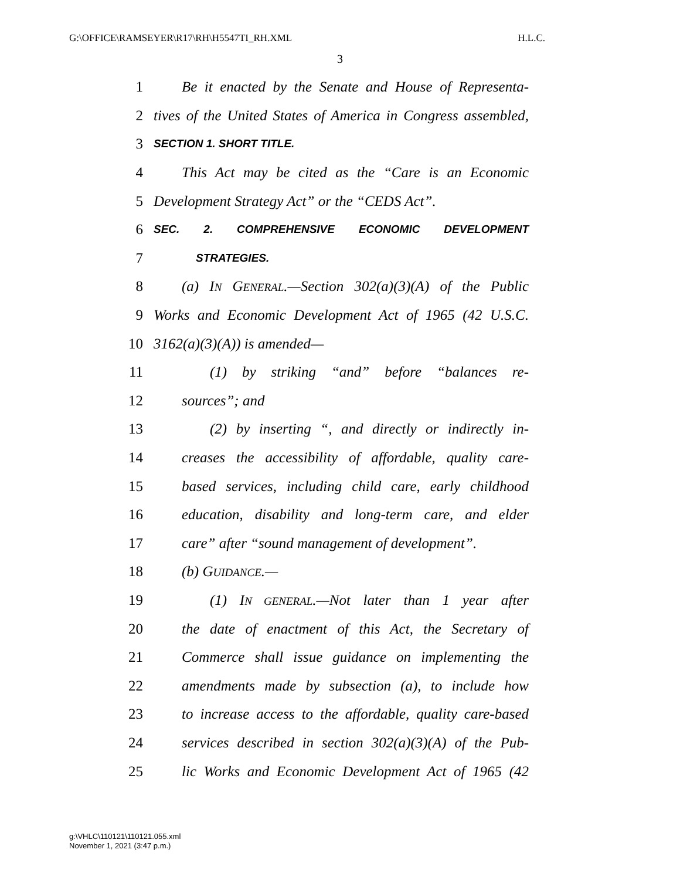G:\OFFICE\RAMSEYER\R17\RH\H5547TI_RH.XML H.L.C.
3
1 Be it enacted by the Senate and House of Representa-
2 tives of the United States of America in Congress assembled,
3 SECTION 1. SHORT TITLE.
4 This Act may be cited as the “Care is an Economic
5 Development Strategy Act” or the “CEDS Act”.
6 SEC. 2. COMPREHENSIVE ECONOMIC DEVELOPMENT
7 STRATEGIES.
8 (a) IN GENERAL.—Section 302(a)(3)(A) of the Public
9 Works and Economic Development Act of 1965 (42 U.S.C.
10 3162(a)(3)(A)) is amended—
11 (1) by striking “and” before “balances re-
12 sources”; and
13 (2) by inserting “, and directly or indirectly in-
14 creases the accessibility of affordable, quality care-
15 based services, including child care, early childhood
16 education, disability and long-term care, and elder
17 care” after “sound management of development”.
18 (b) GUIDANCE.—
19 (1) IN GENERAL.—Not later than 1 year after
20 the date of enactment of this Act, the Secretary of
21 Commerce shall issue guidance on implementing the
22 amendments made by subsection (a), to include how
23 to increase access to the affordable, quality care-based
24 services described in section 302(a)(3)(A) of the Pub-
25 lic Works and Economic Development Act of 1965 (42
g:\VHLC\110121\110121.055.xml
November 1, 2021 (3:47 p.m.)